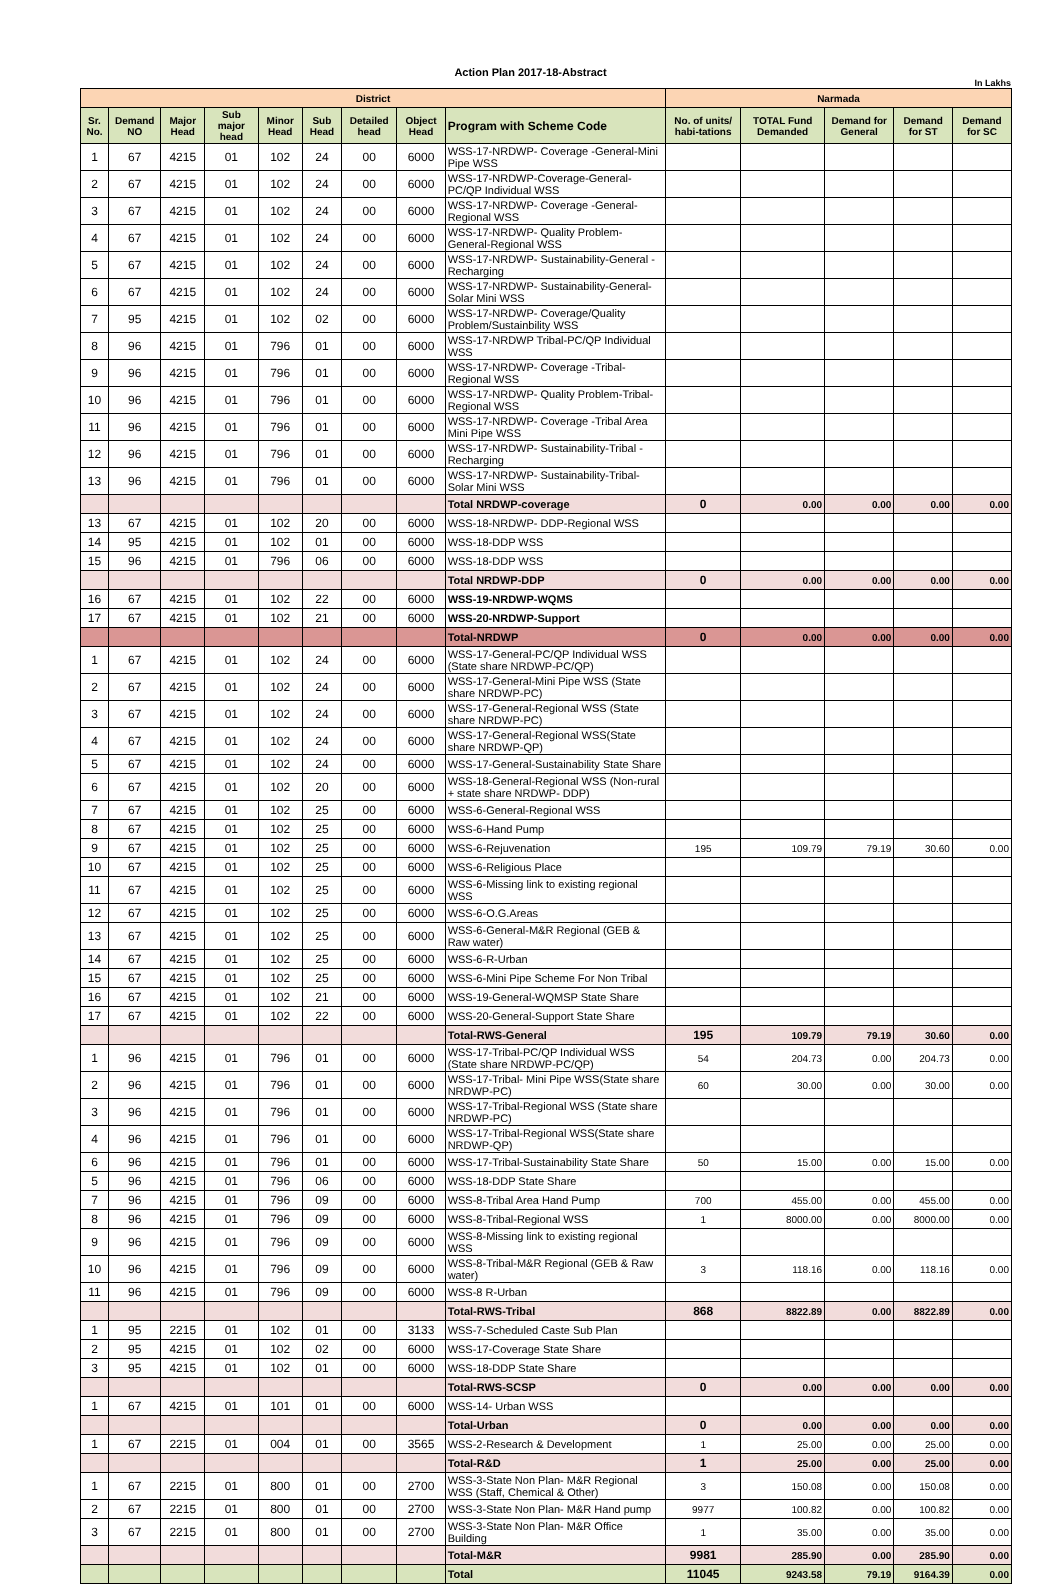Action Plan 2017-18-Abstract
In Lakhs
| District | | | | | | | | | Narmada | | | | |
| --- | --- | --- | --- | --- | --- | --- | --- | --- | --- | --- | --- | --- | --- |
| Sr. No. | Demand NO | Major Head | Sub major head | Minor Head | Sub Head | Detailed head | Object Head | Program with Scheme Code | No. of units/ habi-tations | TOTAL Fund Demanded | Demand for General | Demand for ST | Demand for SC |
| 1 | 67 | 4215 | 01 | 102 | 24 | 00 | 6000 | WSS-17-NRDWP- Coverage -General-Mini Pipe WSS | | | | | |
| 2 | 67 | 4215 | 01 | 102 | 24 | 00 | 6000 | WSS-17-NRDWP-Coverage-General-PC/QP Individual WSS | | | | | |
| 3 | 67 | 4215 | 01 | 102 | 24 | 00 | 6000 | WSS-17-NRDWP- Coverage -General-Regional WSS | | | | | |
| 4 | 67 | 4215 | 01 | 102 | 24 | 00 | 6000 | WSS-17-NRDWP- Quality Problem-General-Regional WSS | | | | | |
| 5 | 67 | 4215 | 01 | 102 | 24 | 00 | 6000 | WSS-17-NRDWP- Sustainability-General -Recharging | | | | | |
| 6 | 67 | 4215 | 01 | 102 | 24 | 00 | 6000 | WSS-17-NRDWP- Sustainability-General-Solar Mini WSS | | | | | |
| 7 | 95 | 4215 | 01 | 102 | 02 | 00 | 6000 | WSS-17-NRDWP- Coverage/Quality Problem/Sustainbility WSS | | | | | |
| 8 | 96 | 4215 | 01 | 796 | 01 | 00 | 6000 | WSS-17-NRDWP Tribal-PC/QP Individual WSS | | | | | |
| 9 | 96 | 4215 | 01 | 796 | 01 | 00 | 6000 | WSS-17-NRDWP- Coverage -Tribal-Regional WSS | | | | | |
| 10 | 96 | 4215 | 01 | 796 | 01 | 00 | 6000 | WSS-17-NRDWP- Quality Problem-Tribal-Regional WSS | | | | | |
| 11 | 96 | 4215 | 01 | 796 | 01 | 00 | 6000 | WSS-17-NRDWP- Coverage -Tribal Area Mini Pipe WSS | | | | | |
| 12 | 96 | 4215 | 01 | 796 | 01 | 00 | 6000 | WSS-17-NRDWP- Sustainability-Tribal -Recharging | | | | | |
| 13 | 96 | 4215 | 01 | 796 | 01 | 00 | 6000 | WSS-17-NRDWP- Sustainability-Tribal-Solar Mini WSS | | | | | |
| | | | | | | | | Total NRDWP-coverage | 0 | 0.00 | 0.00 | 0.00 | 0.00 |
| 13 | 67 | 4215 | 01 | 102 | 20 | 00 | 6000 | WSS-18-NRDWP- DDP-Regional WSS | | | | | |
| 14 | 95 | 4215 | 01 | 102 | 01 | 00 | 6000 | WSS-18-DDP WSS | | | | | |
| 15 | 96 | 4215 | 01 | 796 | 06 | 00 | 6000 | WSS-18-DDP WSS | | | | | |
| | | | | | | | | Total NRDWP-DDP | 0 | 0.00 | 0.00 | 0.00 | 0.00 |
| 16 | 67 | 4215 | 01 | 102 | 22 | 00 | 6000 | WSS-19-NRDWP-WQMS | | | | | |
| 17 | 67 | 4215 | 01 | 102 | 21 | 00 | 6000 | WSS-20-NRDWP-Support | | | | | |
| | | | | | | | | Total-NRDWP | 0 | 0.00 | 0.00 | 0.00 | 0.00 |
| 1 | 67 | 4215 | 01 | 102 | 24 | 00 | 6000 | WSS-17-General-PC/QP Individual WSS (State share NRDWP-PC/QP) | | | | | |
| 2 | 67 | 4215 | 01 | 102 | 24 | 00 | 6000 | WSS-17-General-Mini Pipe WSS (State share NRDWP-PC) | | | | | |
| 3 | 67 | 4215 | 01 | 102 | 24 | 00 | 6000 | WSS-17-General-Regional WSS (State share NRDWP-PC) | | | | | |
| 4 | 67 | 4215 | 01 | 102 | 24 | 00 | 6000 | WSS-17-General-Regional WSS(State share NRDWP-QP) | | | | | |
| 5 | 67 | 4215 | 01 | 102 | 24 | 00 | 6000 | WSS-17-General-Sustainability State Share | | | | | |
| 6 | 67 | 4215 | 01 | 102 | 20 | 00 | 6000 | WSS-18-General-Regional WSS (Non-rural + state share NRDWP- DDP) | | | | | |
| 7 | 67 | 4215 | 01 | 102 | 25 | 00 | 6000 | WSS-6-General-Regional WSS | | | | | |
| 8 | 67 | 4215 | 01 | 102 | 25 | 00 | 6000 | WSS-6-Hand Pump | | | | | |
| 9 | 67 | 4215 | 01 | 102 | 25 | 00 | 6000 | WSS-6-Rejuvenation | 195 | 109.79 | 79.19 | 30.60 | 0.00 |
| 10 | 67 | 4215 | 01 | 102 | 25 | 00 | 6000 | WSS-6-Religious Place | | | | | |
| 11 | 67 | 4215 | 01 | 102 | 25 | 00 | 6000 | WSS-6-Missing link to existing regional WSS | | | | | |
| 12 | 67 | 4215 | 01 | 102 | 25 | 00 | 6000 | WSS-6-O.G.Areas | | | | | |
| 13 | 67 | 4215 | 01 | 102 | 25 | 00 | 6000 | WSS-6-General-M&R Regional (GEB & Raw water) | | | | | |
| 14 | 67 | 4215 | 01 | 102 | 25 | 00 | 6000 | WSS-6-R-Urban | | | | | |
| 15 | 67 | 4215 | 01 | 102 | 25 | 00 | 6000 | WSS-6-Mini Pipe Scheme For Non Tribal | | | | | |
| 16 | 67 | 4215 | 01 | 102 | 21 | 00 | 6000 | WSS-19-General-WQMSP State Share | | | | | |
| 17 | 67 | 4215 | 01 | 102 | 22 | 00 | 6000 | WSS-20-General-Support State Share | | | | | |
| | | | | | | | | Total-RWS-General | 195 | 109.79 | 79.19 | 30.60 | 0.00 |
| 1 | 96 | 4215 | 01 | 796 | 01 | 00 | 6000 | WSS-17-Tribal-PC/QP Individual WSS (State share NRDWP-PC/QP) | 54 | 204.73 | 0.00 | 204.73 | 0.00 |
| 2 | 96 | 4215 | 01 | 796 | 01 | 00 | 6000 | WSS-17-Tribal- Mini Pipe WSS(State share NRDWP-PC) | 60 | 30.00 | 0.00 | 30.00 | 0.00 |
| 3 | 96 | 4215 | 01 | 796 | 01 | 00 | 6000 | WSS-17-Tribal-Regional WSS (State share NRDWP-PC) | | | | | |
| 4 | 96 | 4215 | 01 | 796 | 01 | 00 | 6000 | WSS-17-Tribal-Regional WSS(State share NRDWP-QP) | | | | | |
| 6 | 96 | 4215 | 01 | 796 | 01 | 00 | 6000 | WSS-17-Tribal-Sustainability State Share | 50 | 15.00 | 0.00 | 15.00 | 0.00 |
| 5 | 96 | 4215 | 01 | 796 | 06 | 00 | 6000 | WSS-18-DDP State Share | | | | | |
| 7 | 96 | 4215 | 01 | 796 | 09 | 00 | 6000 | WSS-8-Tribal Area Hand Pump | 700 | 455.00 | 0.00 | 455.00 | 0.00 |
| 8 | 96 | 4215 | 01 | 796 | 09 | 00 | 6000 | WSS-8-Tribal-Regional WSS | 1 | 8000.00 | 0.00 | 8000.00 | 0.00 |
| 9 | 96 | 4215 | 01 | 796 | 09 | 00 | 6000 | WSS-8-Missing link to existing regional WSS | | | | | |
| 10 | 96 | 4215 | 01 | 796 | 09 | 00 | 6000 | WSS-8-Tribal-M&R Regional (GEB & Raw water) | 3 | 118.16 | 0.00 | 118.16 | 0.00 |
| 11 | 96 | 4215 | 01 | 796 | 09 | 00 | 6000 | WSS-8 R-Urban | | | | | |
| | | | | | | | | Total-RWS-Tribal | 868 | 8822.89 | 0.00 | 8822.89 | 0.00 |
| 1 | 95 | 2215 | 01 | 102 | 01 | 00 | 3133 | WSS-7-Scheduled Caste Sub Plan | | | | | |
| 2 | 95 | 4215 | 01 | 102 | 02 | 00 | 6000 | WSS-17-Coverage State Share | | | | | |
| 3 | 95 | 4215 | 01 | 102 | 01 | 00 | 6000 | WSS-18-DDP State Share | | | | | |
| | | | | | | | | Total-RWS-SCSP | 0 | 0.00 | 0.00 | 0.00 | 0.00 |
| 1 | 67 | 4215 | 01 | 101 | 01 | 00 | 6000 | WSS-14- Urban WSS | | | | | |
| | | | | | | | | Total-Urban | 0 | 0.00 | 0.00 | 0.00 | 0.00 |
| 1 | 67 | 2215 | 01 | 004 | 01 | 00 | 3565 | WSS-2-Research & Development | 1 | 25.00 | 0.00 | 25.00 | 0.00 |
| | | | | | | | | Total-R&D | 1 | 25.00 | 0.00 | 25.00 | 0.00 |
| 1 | 67 | 2215 | 01 | 800 | 01 | 00 | 2700 | WSS-3-State Non Plan- M&R Regional WSS (Staff, Chemical & Other) | 3 | 150.08 | 0.00 | 150.08 | 0.00 |
| 2 | 67 | 2215 | 01 | 800 | 01 | 00 | 2700 | WSS-3-State Non Plan- M&R Hand pump | 9977 | 100.82 | 0.00 | 100.82 | 0.00 |
| 3 | 67 | 2215 | 01 | 800 | 01 | 00 | 2700 | WSS-3-State Non Plan- M&R Office Building | 1 | 35.00 | 0.00 | 35.00 | 0.00 |
| | | | | | | | | Total-M&R | 9981 | 285.90 | 0.00 | 285.90 | 0.00 |
| | | | | | | | | Total | 11045 | 9243.58 | 79.19 | 9164.39 | 0.00 |